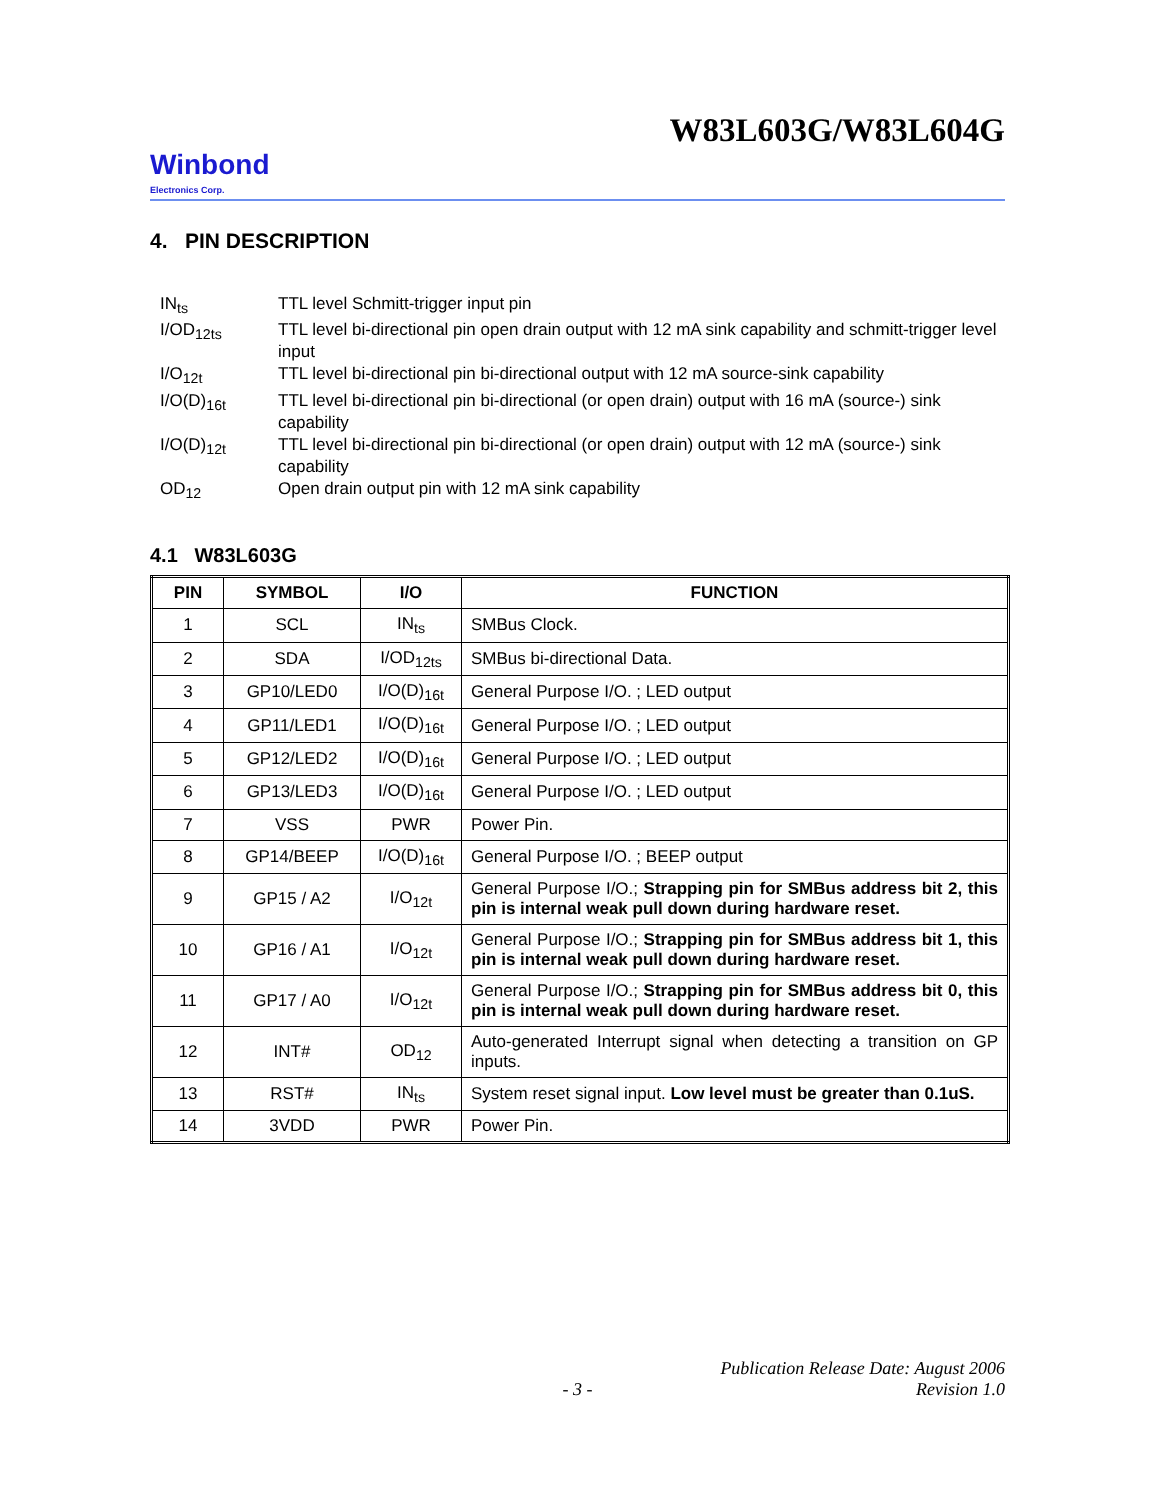W83L603G/W83L604G
Winbond
Electronics Corp.
4. PIN DESCRIPTION
IN<sub>ts</sub> TTL level Schmitt-trigger input pin
I/OD<sub>12ts</sub> TTL level bi-directional pin open drain output with 12 mA sink capability and schmitt-trigger level input
I/O<sub>12t</sub> TTL level bi-directional pin bi-directional output with 12 mA source-sink capability
I/O(D)<sub>16t</sub> TTL level bi-directional pin bi-directional (or open drain) output with 16 mA (source-) sink capability
I/O(D)<sub>12t</sub> TTL level bi-directional pin bi-directional (or open drain) output with 12 mA (source-) sink capability
OD<sub>12</sub> Open drain output pin with 12 mA sink capability
4.1 W83L603G
| PIN | SYMBOL | I/O | FUNCTION |
| --- | --- | --- | --- |
| 1 | SCL | IN<sub>ts</sub> | SMBus Clock. |
| 2 | SDA | I/OD<sub>12ts</sub> | SMBus bi-directional Data. |
| 3 | GP10/LED0 | I/O(D)<sub>16t</sub> | General Purpose I/O. ; LED output |
| 4 | GP11/LED1 | I/O(D)<sub>16t</sub> | General Purpose I/O. ; LED output |
| 5 | GP12/LED2 | I/O(D)<sub>16t</sub> | General Purpose I/O. ; LED output |
| 6 | GP13/LED3 | I/O(D)<sub>16t</sub> | General Purpose I/O. ; LED output |
| 7 | VSS | PWR | Power Pin. |
| 8 | GP14/BEEP | I/O(D)<sub>16t</sub> | General Purpose I/O. ; BEEP output |
| 9 | GP15 / A2 | I/O<sub>12t</sub> | General Purpose I/O.; Strapping pin for SMBus address bit 2, this pin is internal weak pull down during hardware reset. |
| 10 | GP16 / A1 | I/O<sub>12t</sub> | General Purpose I/O.; Strapping pin for SMBus address bit 1, this pin is internal weak pull down during hardware reset. |
| 11 | GP17 / A0 | I/O<sub>12t</sub> | General Purpose I/O.; Strapping pin for SMBus address bit 0, this pin is internal weak pull down during hardware reset. |
| 12 | INT# | OD<sub>12</sub> | Auto-generated Interrupt signal when detecting a transition on GP inputs. |
| 13 | RST# | IN<sub>ts</sub> | System reset signal input. Low level must be greater than 0.1uS. |
| 14 | 3VDD | PWR | Power Pin. |
Publication Release Date: August 2006
- 3 - Revision 1.0